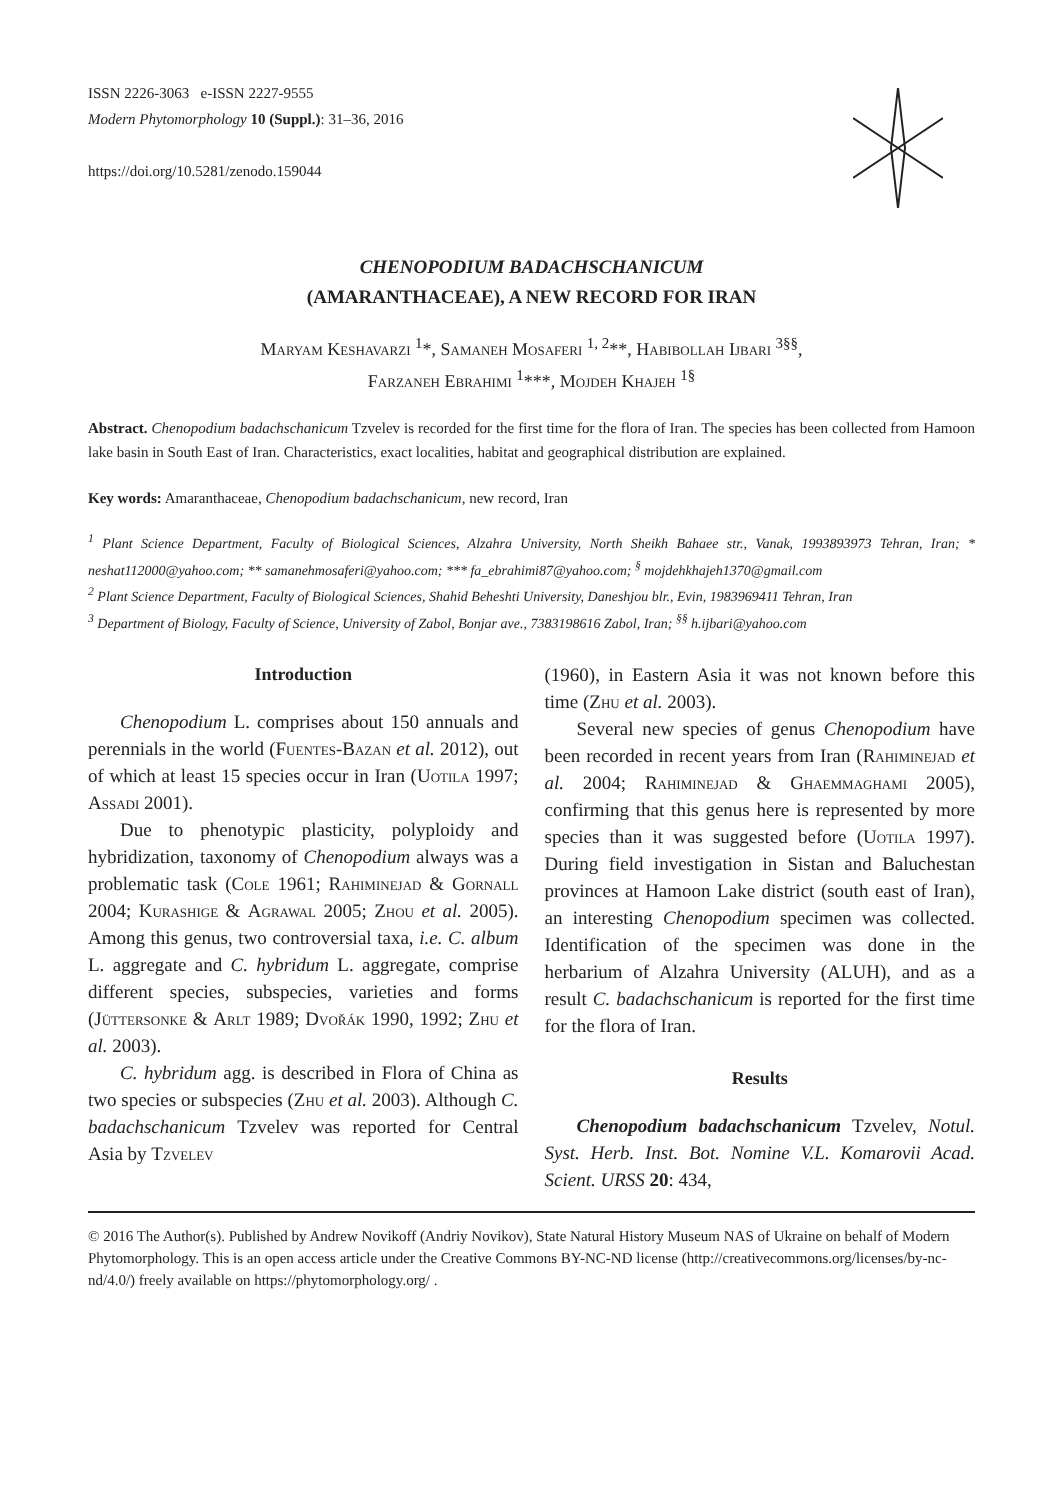ISSN 2226-3063 e-ISSN 2227-9555
Modern Phytomorphology 10 (Suppl.): 31–36, 2016
https://doi.org/10.5281/zenodo.159044
CHENOPODIUM BADACHSCHANICUM
(AMARANTHACEAE), A NEW RECORD FOR IRAN
Maryam Keshavarzi <sup>1</sup>*, Samaneh Mosaferi <sup>1, 2</sup>**, Habibollah Ijbari <sup>3§§</sup>,
Farzaneh Ebrahimi <sup>1</sup>***, Mojdeh Khajeh <sup>1§</sup>
Abstract. Chenopodium badachschanicum Tzvelev is recorded for the first time for the flora of Iran. The species has been collected from Hamoon lake basin in South East of Iran. Characteristics, exact localities, habitat and geographical distribution are explained.
Key words: Amaranthaceae, Chenopodium badachschanicum, new record, Iran
<sup>1</sup> Plant Science Department, Faculty of Biological Sciences, Alzahra University, North Sheikh Bahaee str., Vanak, 1993893973 Tehran, Iran; * neshat112000@yahoo.com; ** samanehmosaferi@yahoo.com; *** fa_ebrahimi87@yahoo.com; <sup>§</sup> mojdehkhajeh1370@gmail.com
<sup>2</sup> Plant Science Department, Faculty of Biological Sciences, Shahid Beheshti University, Daneshjou blr., Evin, 1983969411 Tehran, Iran
<sup>3</sup> Department of Biology, Faculty of Science, University of Zabol, Bonjar ave., 7383198616 Zabol, Iran; <sup>§§</sup> h.ijbari@yahoo.com
Introduction
Chenopodium L. comprises about 150 annuals and perennials in the world (Fuentes-Bazan et al. 2012), out of which at least 15 species occur in Iran (Uotila 1997; Assadi 2001).
Due to phenotypic plasticity, polyploidy and hybridization, taxonomy of Chenopodium always was a problematic task (Cole 1961; Rahiminejad & Gornall 2004; Kurashige & Agrawal 2005; Zhou et al. 2005). Among this genus, two controversial taxa, i.e. C. album L. aggregate and C. hybridum L. aggregate, comprise different species, subspecies, varieties and forms (Jüttersonke & Arlt 1989; Dvořák 1990, 1992; Zhu et al. 2003).
C. hybridum agg. is described in Flora of China as two species or subspecies (Zhu et al. 2003). Although C. badachschanicum Tzvelev was reported for Central Asia by Tzvelev
(1960), in Eastern Asia it was not known before this time (Zhu et al. 2003).
Several new species of genus Chenopodium have been recorded in recent years from Iran (Rahiminejad et al. 2004; Rahiminejad & Ghaemmaghami 2005), confirming that this genus here is represented by more species than it was suggested before (Uotila 1997). During field investigation in Sistan and Baluchestan provinces at Hamoon Lake district (south east of Iran), an interesting Chenopodium specimen was collected. Identification of the specimen was done in the herbarium of Alzahra University (ALUH), and as a result C. badachschanicum is reported for the first time for the flora of Iran.
Results
Chenopodium badachschanicum Tzvelev, Notul. Syst. Herb. Inst. Bot. Nomine V.L. Komarovii Acad. Scient. URSS 20: 434,
© 2016 The Author(s). Published by Andrew Novikoff (Andriy Novikov), State Natural History Museum NAS of Ukraine on behalf of Modern Phytomorphology. This is an open access article under the Creative Commons BY-NC-ND license (http://creativecommons.org/licenses/by-nc-nd/4.0/) freely available on https://phytomorphology.org/ .